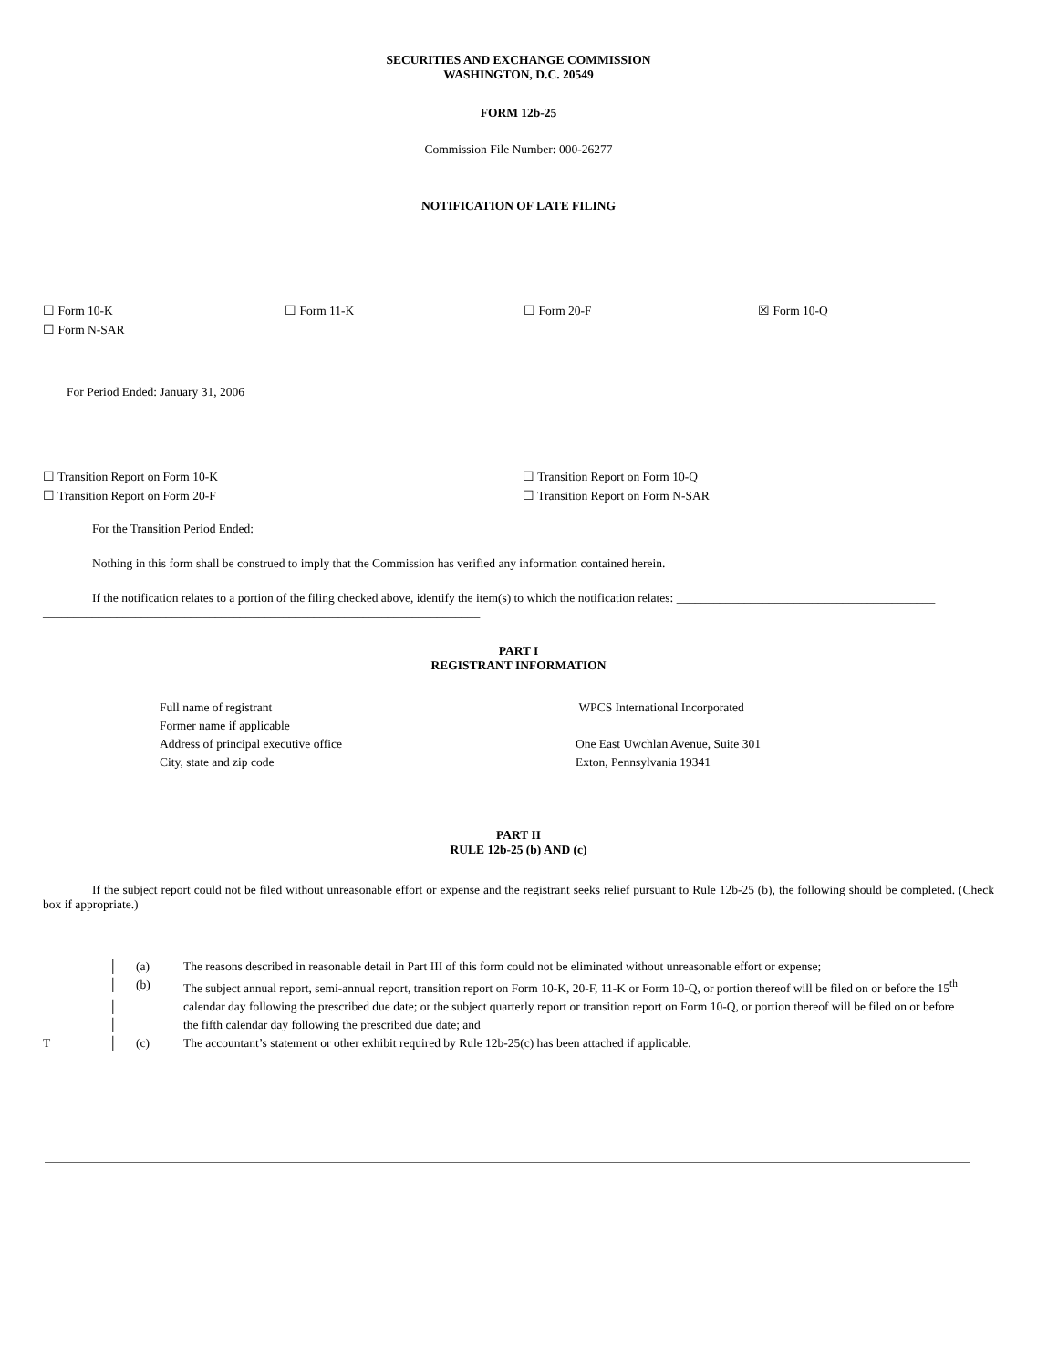SECURITIES AND EXCHANGE COMMISSION
WASHINGTON, D.C. 20549
FORM 12b-25
Commission File Number: 000-26277
NOTIFICATION OF LATE FILING
| ☐ Form 10-K | ☐ Form 11-K | ☐ Form 20-F | ☒ Form 10-Q |
| ☐ Form N-SAR | | | |
For Period Ended: January 31, 2006
| ☐ Transition Report on Form 10-K | ☐ Transition Report on Form 10-Q |
| ☐ Transition Report on Form 20-F | ☐ Transition Report on Form N-SAR |
For the Transition Period Ended: ______________________________________
Nothing in this form shall be construed to imply that the Commission has verified any information contained herein.
If the notification relates to a portion of the filing checked above, identify the item(s) to which the notification relates: __________________________________________
_______________________________________________________________________
PART I
REGISTRANT INFORMATION
| Full name of registrant | WPCS International Incorporated |
| Former name if applicable | |
| Address of principal executive office | One East Uwchlan Avenue, Suite 301 |
| City, state and zip code | Exton, Pennsylvania 19341 |
PART II
RULE 12b-25 (b) AND (c)
If the subject report could not be filed without unreasonable effort or expense and the registrant seeks relief pursuant to Rule 12b-25 (b), the following should be completed. (Check box if appropriate.)
| | │ | (a) | The reasons described in reasonable detail in Part III of this form could not be eliminated without unreasonable effort or expense; |
| | │ | (b) | The subject annual report, semi-annual report, transition report on Form 10-K, 20-F, 11-K or Form 10-Q, or portion thereof will be filed on or before the 15<sup>th</sup> |
| | │ | | calendar day following the prescribed due date; or the subject quarterly report or transition report on Form 10-Q, or portion thereof will be filed on or before |
| | │ | | the fifth calendar day following the prescribed due date; and |
| T | │ | (c) | The accountant’s statement or other exhibit required by Rule 12b-25(c) has been attached if applicable. |